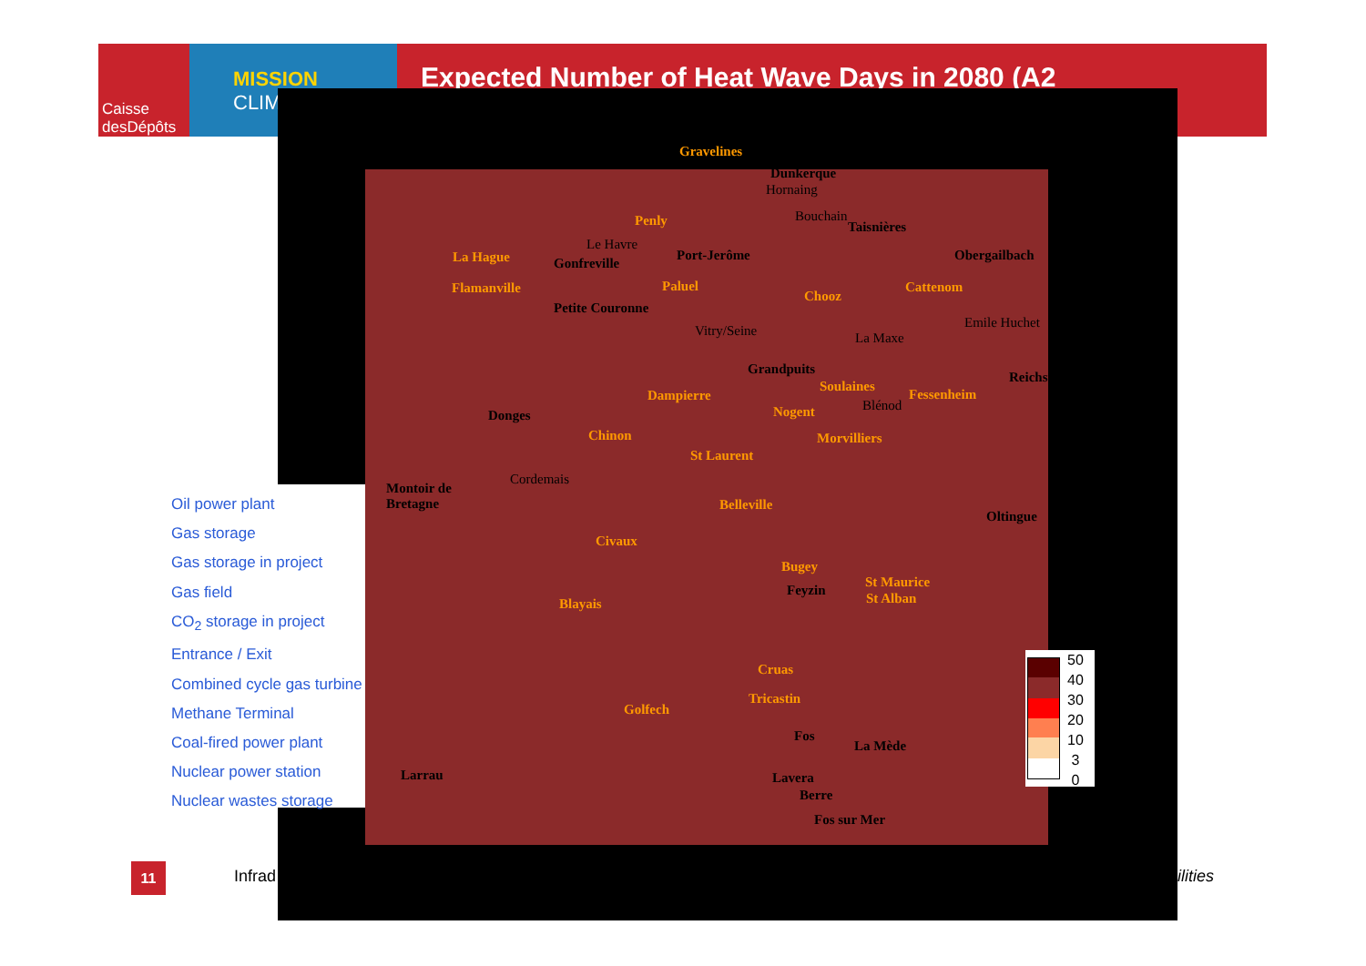Caisse
desDépôts
MISSION
CLIM
Expected Number of Heat Wave Days in 2080 (A2
Gravelines
Dunkerque
Hornaing
Bouchain
Taisnières
Penly
Le Havre
La Hague Gonfreville
Port-Jerôme Obergailbach
Flamanville Paluel
Chooz
Cattenom
Petite Couronne
Emile Huchet
Vitry/Seine La Maxe
Grandpuits
Reichstett
Soulaines
Fessenheim
Dampierre
Blénod
Nogent
Donges
Morvilliers
Chinon
St Laurent
Cordemais
Montoir de
Bretagne
Belleville
Oltingue
Civaux
Bugey
St Maurice
Feyzin
St Alban
Blayais
Cruas
Tricastin
Golfech
Fos
La Mède
Larrau Lavera
Berre
Fos sur Mer
Oil power plant
Gas storage
Gas storage in project
Gas field
CO<sub>2</sub> storage in project
Entrance / Exit
Combined cycle gas turbine
Methane Terminal
Coal-fired power plant
Nuclear power station
Nuclear wastes storage
50
40
30
20
10
3
0
11 Infrad ilities